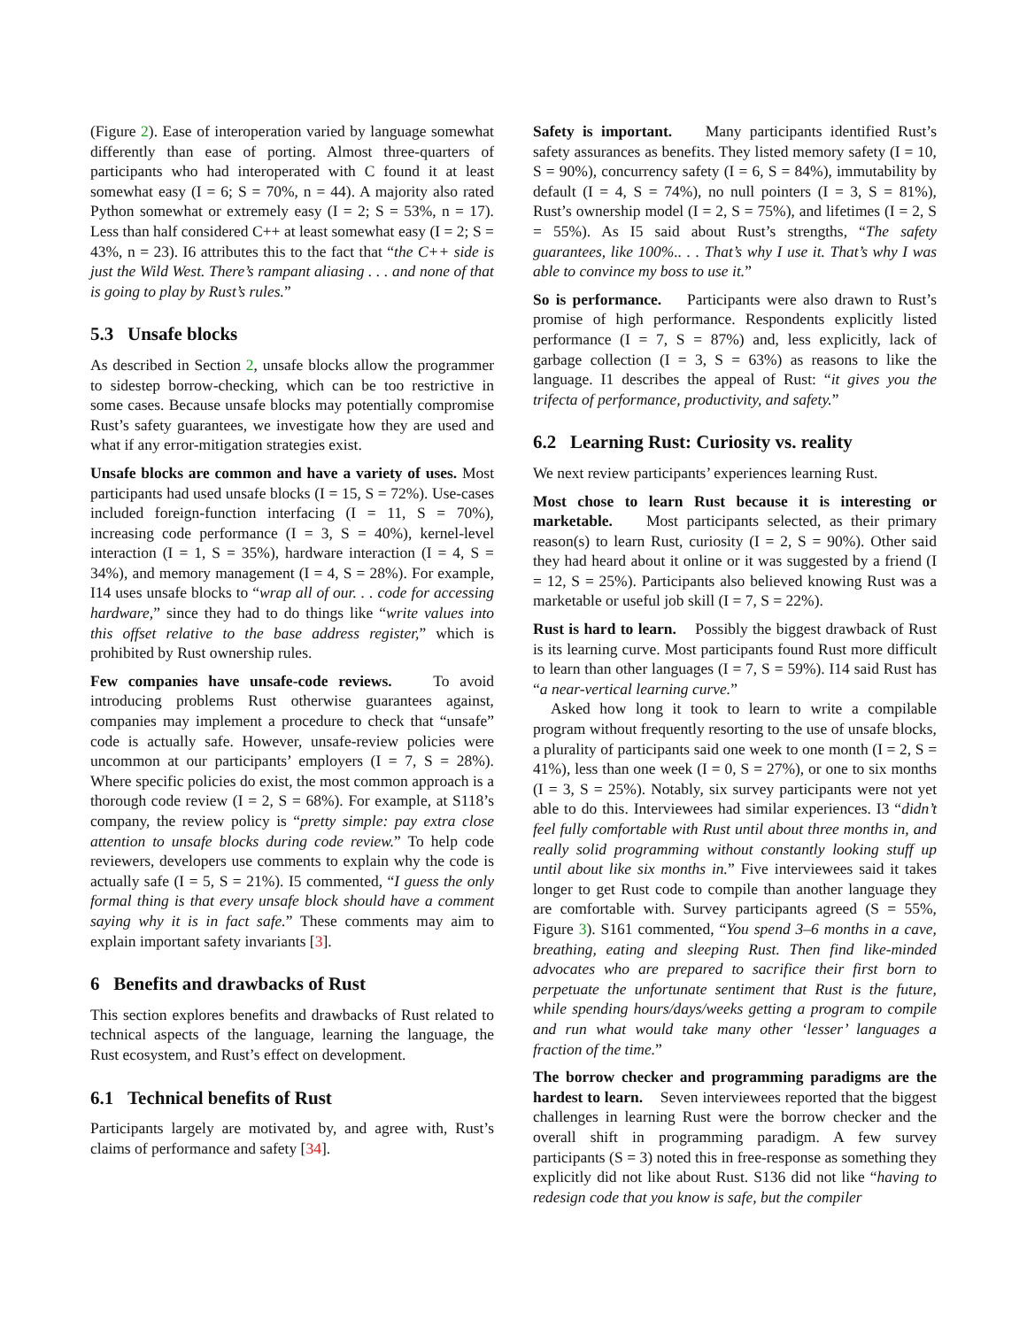(Figure 2). Ease of interoperation varied by language somewhat differently than ease of porting. Almost three-quarters of participants who had interoperated with C found it at least somewhat easy (I = 6; S = 70%, n = 44). A majority also rated Python somewhat or extremely easy (I = 2; S = 53%, n = 17). Less than half considered C++ at least somewhat easy (I = 2; S = 43%, n = 23). I6 attributes this to the fact that “the C++ side is just the Wild West. There’s rampant aliasing . . . and none of that is going to play by Rust’s rules.”
5.3 Unsafe blocks
As described in Section 2, unsafe blocks allow the programmer to sidestep borrow-checking, which can be too restrictive in some cases. Because unsafe blocks may potentially compromise Rust’s safety guarantees, we investigate how they are used and what if any error-mitigation strategies exist.
Unsafe blocks are common and have a variety of uses. Most participants had used unsafe blocks (I = 15, S = 72%). Use-cases included foreign-function interfacing (I = 11, S = 70%), increasing code performance (I = 3, S = 40%), kernel-level interaction (I = 1, S = 35%), hardware interaction (I = 4, S = 34%), and memory management (I = 4, S = 28%). For example, I14 uses unsafe blocks to “wrap all of our. . . code for accessing hardware,” since they had to do things like “write values into this offset relative to the base address register,” which is prohibited by Rust ownership rules.
Few companies have unsafe-code reviews. To avoid introducing problems Rust otherwise guarantees against, companies may implement a procedure to check that “unsafe” code is actually safe. However, unsafe-review policies were uncommon at our participants’ employers (I = 7, S = 28%). Where specific policies do exist, the most common approach is a thorough code review (I = 2, S = 68%). For example, at S118’s company, the review policy is “pretty simple: pay extra close attention to unsafe blocks during code review.” To help code reviewers, developers use comments to explain why the code is actually safe (I = 5, S = 21%). I5 commented, “I guess the only formal thing is that every unsafe block should have a comment saying why it is in fact safe.” These comments may aim to explain important safety invariants [3].
6 Benefits and drawbacks of Rust
This section explores benefits and drawbacks of Rust related to technical aspects of the language, learning the language, the Rust ecosystem, and Rust’s effect on development.
6.1 Technical benefits of Rust
Participants largely are motivated by, and agree with, Rust’s claims of performance and safety [34].
Safety is important. Many participants identified Rust’s safety assurances as benefits. They listed memory safety (I = 10, S = 90%), concurrency safety (I = 6, S = 84%), immutability by default (I = 4, S = 74%), no null pointers (I = 3, S = 81%), Rust’s ownership model (I = 2, S = 75%), and lifetimes (I = 2, S = 55%). As I5 said about Rust’s strengths, “The safety guarantees, like 100%.. . . That’s why I use it. That’s why I was able to convince my boss to use it.”
So is performance. Participants were also drawn to Rust’s promise of high performance. Respondents explicitly listed performance (I = 7, S = 87%) and, less explicitly, lack of garbage collection (I = 3, S = 63%) as reasons to like the language. I1 describes the appeal of Rust: “it gives you the trifecta of performance, productivity, and safety.”
6.2 Learning Rust: Curiosity vs. reality
We next review participants’ experiences learning Rust.
Most chose to learn Rust because it is interesting or marketable. Most participants selected, as their primary reason(s) to learn Rust, curiosity (I = 2, S = 90%). Other said they had heard about it online or it was suggested by a friend (I = 12, S = 25%). Participants also believed knowing Rust was a marketable or useful job skill (I = 7, S = 22%).
Rust is hard to learn. Possibly the biggest drawback of Rust is its learning curve. Most participants found Rust more difficult to learn than other languages (I = 7, S = 59%). I14 said Rust has “a near-vertical learning curve.”
Asked how long it took to learn to write a compilable program without frequently resorting to the use of unsafe blocks, a plurality of participants said one week to one month (I = 2, S = 41%), less than one week (I = 0, S = 27%), or one to six months (I = 3, S = 25%). Notably, six survey participants were not yet able to do this. Interviewees had similar experiences. I3 “didn’t feel fully comfortable with Rust until about three months in, and really solid programming without constantly looking stuff up until about like six months in.” Five interviewees said it takes longer to get Rust code to compile than another language they are comfortable with. Survey participants agreed (S = 55%, Figure 3). S161 commented, “You spend 3–6 months in a cave, breathing, eating and sleeping Rust. Then find like-minded advocates who are prepared to sacrifice their first born to perpetuate the unfortunate sentiment that Rust is the future, while spending hours/days/weeks getting a program to compile and run what would take many other ‘lesser’ languages a fraction of the time.”
The borrow checker and programming paradigms are the hardest to learn. Seven interviewees reported that the biggest challenges in learning Rust were the borrow checker and the overall shift in programming paradigm. A few survey participants (S = 3) noted this in free-response as something they explicitly did not like about Rust. S136 did not like “having to redesign code that you know is safe, but the compiler